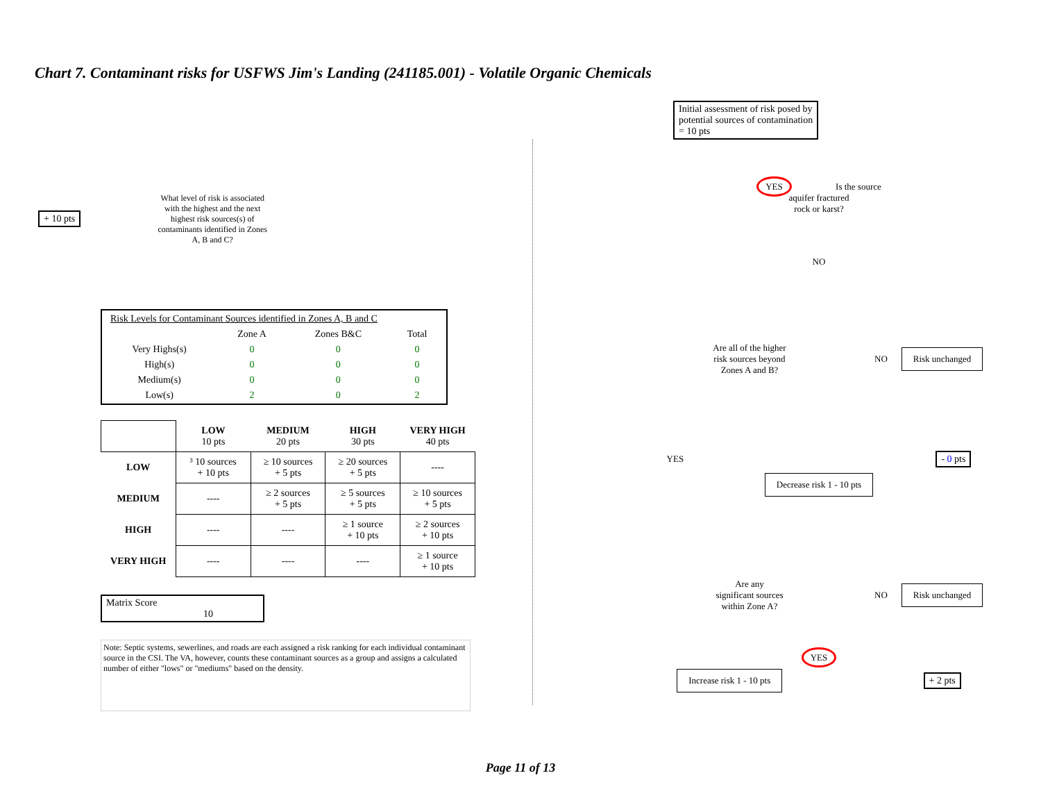Chart 7. Contaminant risks for USFWS Jim's Landing (241185.001) - Volatile Organic Chemicals
+ 10 pts
What level of risk is associated with the highest and the next highest risk sources(s) of contaminants identified in Zones A, B and C?
| Risk Levels for Contaminant Sources identified in Zones A, B and C | | | |
| | Zone A | Zones B&C | Total |
| Very Highs(s) | 0 | 0 | 0 |
| High(s) | 0 | 0 | 0 |
| Medium(s) | 0 | 0 | 0 |
| Low(s) | 2 | 0 | 2 |
| | LOW 10 pts | MEDIUM 20 pts | HIGH 30 pts | VERY HIGH 40 pts |
| LOW | ³ 10 sources + 10 pts | ≥ 10 sources + 5 pts | ≥ 20 sources + 5 pts | ---- |
| MEDIUM | ---- | ≥ 2 sources + 5 pts | ≥ 5 sources + 5 pts | ≥ 10 sources + 5 pts |
| HIGH | ---- | ---- | ≥ 1 source + 10 pts | ≥ 2 sources + 10 pts |
| VERY HIGH | ---- | ---- | ---- | ≥ 1 source + 10 pts |
Matrix Score 10
Note: Septic systems, sewerlines, and roads are each assigned a risk ranking for each individual contaminant source in the CSI. The VA, however, counts these contaminant sources as a group and assigns a calculated number of either "lows" or "mediums" based on the density.
Initial assessment of risk posed by
potential sources of contamination
= 10 pts
YES Is the source
aquifer fractured
rock or karst?
NO
Are all of the higher
risk sources beyond
Zones A and B?
NO Risk unchanged
YES - 0 pts
Decrease risk 1 - 10 pts
Are any
significant sources
within Zone A?
NO Risk unchanged
YES
Increase risk 1 - 10 pts + 2 pts
Page 11 of 13